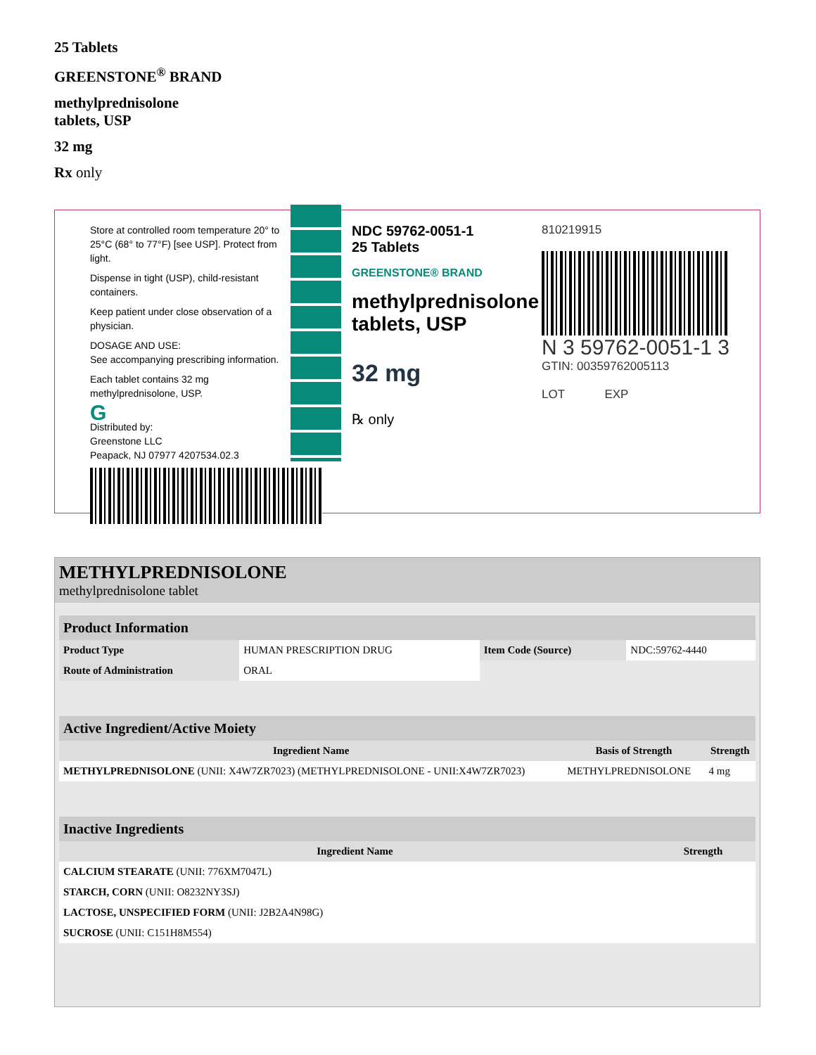25 Tablets
GREENSTONE<sup>®</sup> BRAND
methylprednisolone
tablets, USP
32 mg
Rx only
Store at controlled room temperature 20° to 25°C (68° to 77°F) [see USP]. Protect from light.
Dispense in tight (USP), child-resistant containers.
Keep patient under close observation of a physician.
DOSAGE AND USE:
See accompanying prescribing information.
Each tablet contains 32 mg methylprednisolone, USP.
G
Distributed by:
Greenstone LLC
Peapack, NJ 07977 4207534.02.3
NDC 59762-0051-1
25 Tablets
GREENSTONE® BRAND
methylprednisolone
tablets, USP
32 mg
℞ only
810219915
N 3 59762-0051-1 3
GTIN: 00359762005113
LOT EXP
METHYLPREDNISOLONE
methylprednisolone tablet
| Product Information | | | |
| Product Type | HUMAN PRESCRIPTION DRUG | Item Code (Source) | NDC:59762-4440 |
| Route of Administration | ORAL | | |
| Active Ingredient/Active Moiety | | |
| Ingredient Name | Basis of Strength | Strength |
| METHYLPREDNISOLONE (UNII: X4W7ZR7023) (METHYLPREDNISOLONE - UNII:X4W7ZR7023) | METHYLPREDNISOLONE | 4 mg |
| Inactive Ingredients | |
| Ingredient Name | Strength |
| CALCIUM STEARATE (UNII: 776XM7047L) | |
| STARCH, CORN (UNII: O8232NY3SJ) | |
| LACTOSE, UNSPECIFIED FORM (UNII: J2B2A4N98G) | |
| SUCROSE (UNII: C151H8M554) | |